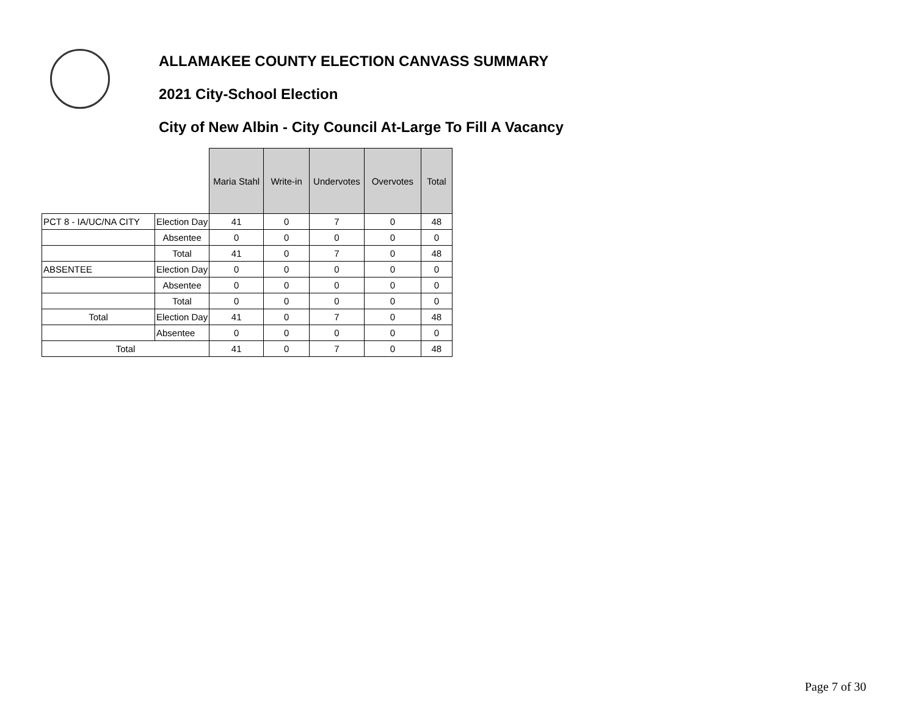ALLAMAKEE COUNTY ELECTION CANVASS SUMMARY
2021 City-School Election
City of New Albin - City Council At-Large To Fill A Vacancy
| | | Maria Stahl | Write-in | Undervotes | Overvotes | Total |
| PCT 8 - IA/UC/NA CITY | Election Day | 41 | 0 | 7 | 0 | 48 |
| | Absentee | 0 | 0 | 0 | 0 | 0 |
| | Total | 41 | 0 | 7 | 0 | 48 |
| ABSENTEE | Election Day | 0 | 0 | 0 | 0 | 0 |
| | Absentee | 0 | 0 | 0 | 0 | 0 |
| | Total | 0 | 0 | 0 | 0 | 0 |
| Total | Election Day | 41 | 0 | 7 | 0 | 48 |
| | Absentee | 0 | 0 | 0 | 0 | 0 |
| Total | | 41 | 0 | 7 | 0 | 48 |
Page 7 of 30